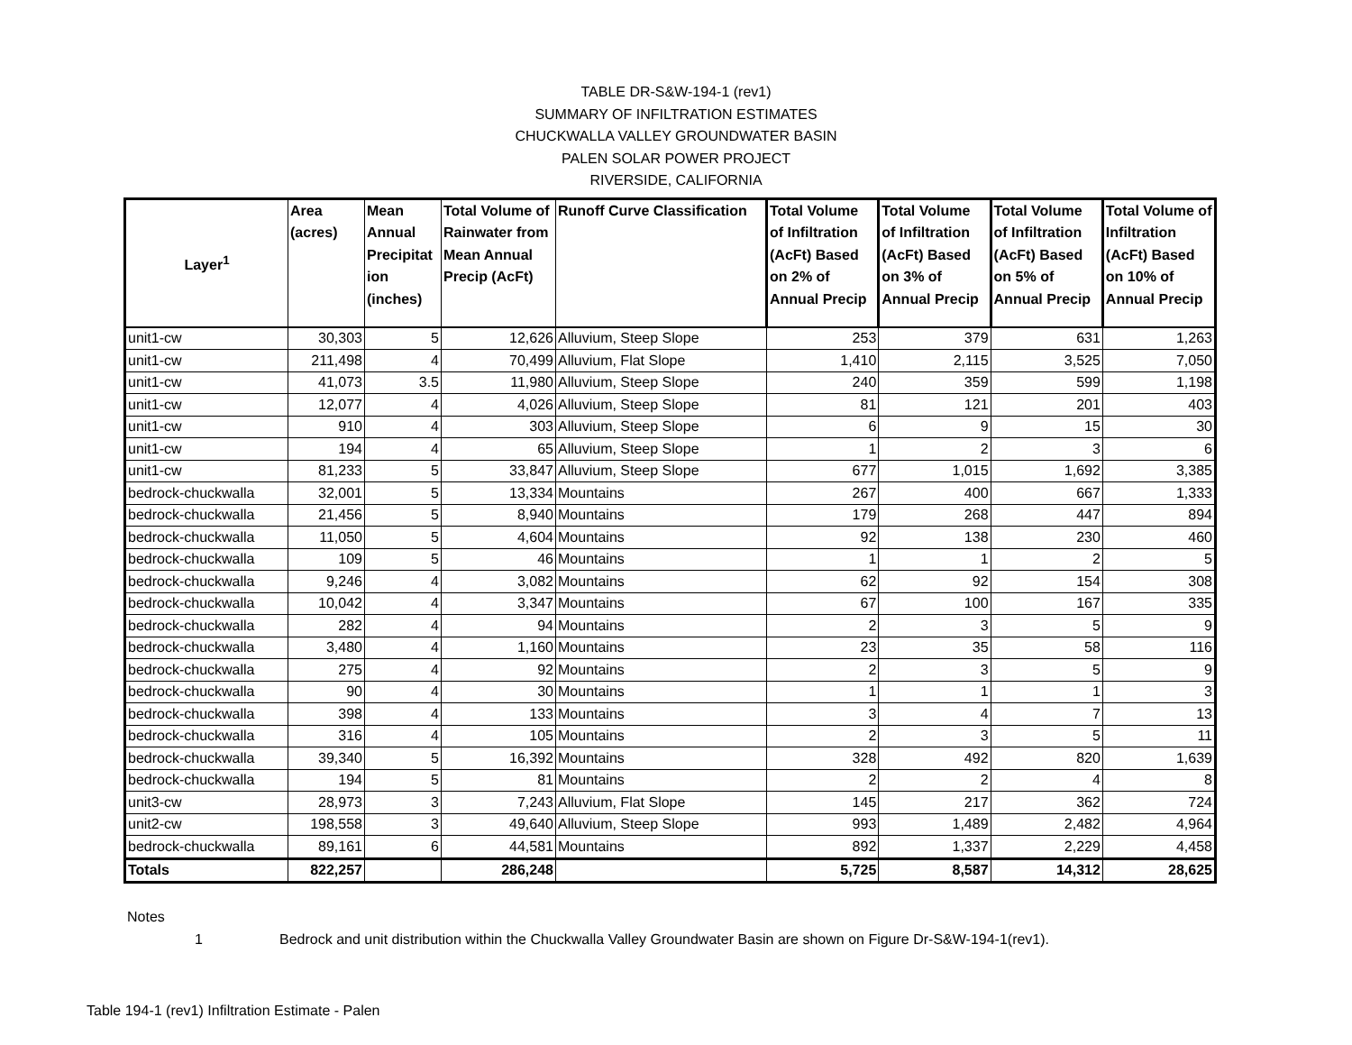TABLE DR-S&W-194-1 (rev1)
SUMMARY OF INFILTRATION ESTIMATES
CHUCKWALLA VALLEY GROUNDWATER BASIN
PALEN SOLAR POWER PROJECT
RIVERSIDE, CALIFORNIA
| Layer<sup>1</sup> | Area (acres) | Mean Annual Precipitat ion (inches) | Total Volume of Rainwater from Mean Annual Precip (AcFt) | Runoff Curve Classification | Total Volume of Infiltration (AcFt) Based on 2% of Annual Precip | Total Volume of Infiltration (AcFt) Based on 3% of Annual Precip | Total Volume of Infiltration (AcFt) Based on 5% of Annual Precip | Total Volume of Infiltration (AcFt) Based on 10% of Annual Precip |
| --- | --- | --- | --- | --- | --- | --- | --- | --- |
| unit1-cw | 30,303 | 5 | 12,626 | Alluvium, Steep Slope | 253 | 379 | 631 | 1,263 |
| unit1-cw | 211,498 | 4 | 70,499 | Alluvium, Flat Slope | 1,410 | 2,115 | 3,525 | 7,050 |
| unit1-cw | 41,073 | 3.5 | 11,980 | Alluvium, Steep Slope | 240 | 359 | 599 | 1,198 |
| unit1-cw | 12,077 | 4 | 4,026 | Alluvium, Steep Slope | 81 | 121 | 201 | 403 |
| unit1-cw | 910 | 4 | 303 | Alluvium, Steep Slope | 6 | 9 | 15 | 30 |
| unit1-cw | 194 | 4 | 65 | Alluvium, Steep Slope | 1 | 2 | 3 | 6 |
| unit1-cw | 81,233 | 5 | 33,847 | Alluvium, Steep Slope | 677 | 1,015 | 1,692 | 3,385 |
| bedrock-chuckwalla | 32,001 | 5 | 13,334 | Mountains | 267 | 400 | 667 | 1,333 |
| bedrock-chuckwalla | 21,456 | 5 | 8,940 | Mountains | 179 | 268 | 447 | 894 |
| bedrock-chuckwalla | 11,050 | 5 | 4,604 | Mountains | 92 | 138 | 230 | 460 |
| bedrock-chuckwalla | 109 | 5 | 46 | Mountains | 1 | 1 | 2 | 5 |
| bedrock-chuckwalla | 9,246 | 4 | 3,082 | Mountains | 62 | 92 | 154 | 308 |
| bedrock-chuckwalla | 10,042 | 4 | 3,347 | Mountains | 67 | 100 | 167 | 335 |
| bedrock-chuckwalla | 282 | 4 | 94 | Mountains | 2 | 3 | 5 | 9 |
| bedrock-chuckwalla | 3,480 | 4 | 1,160 | Mountains | 23 | 35 | 58 | 116 |
| bedrock-chuckwalla | 275 | 4 | 92 | Mountains | 2 | 3 | 5 | 9 |
| bedrock-chuckwalla | 90 | 4 | 30 | Mountains | 1 | 1 | 1 | 3 |
| bedrock-chuckwalla | 398 | 4 | 133 | Mountains | 3 | 4 | 7 | 13 |
| bedrock-chuckwalla | 316 | 4 | 105 | Mountains | 2 | 3 | 5 | 11 |
| bedrock-chuckwalla | 39,340 | 5 | 16,392 | Mountains | 328 | 492 | 820 | 1,639 |
| bedrock-chuckwalla | 194 | 5 | 81 | Mountains | 2 | 2 | 4 | 8 |
| unit3-cw | 28,973 | 3 | 7,243 | Alluvium, Flat Slope | 145 | 217 | 362 | 724 |
| unit2-cw | 198,558 | 3 | 49,640 | Alluvium, Steep Slope | 993 | 1,489 | 2,482 | 4,964 |
| bedrock-chuckwalla | 89,161 | 6 | 44,581 | Mountains | 892 | 1,337 | 2,229 | 4,458 |
| Totals | 822,257 | | 286,248 | | 5,725 | 8,587 | 14,312 | 28,625 |
Notes
1 Bedrock and unit distribution within the Chuckwalla Valley Groundwater Basin are shown on Figure Dr-S&W-194-1(rev1).
Table 194-1 (rev1) Infiltration Estimate - Palen